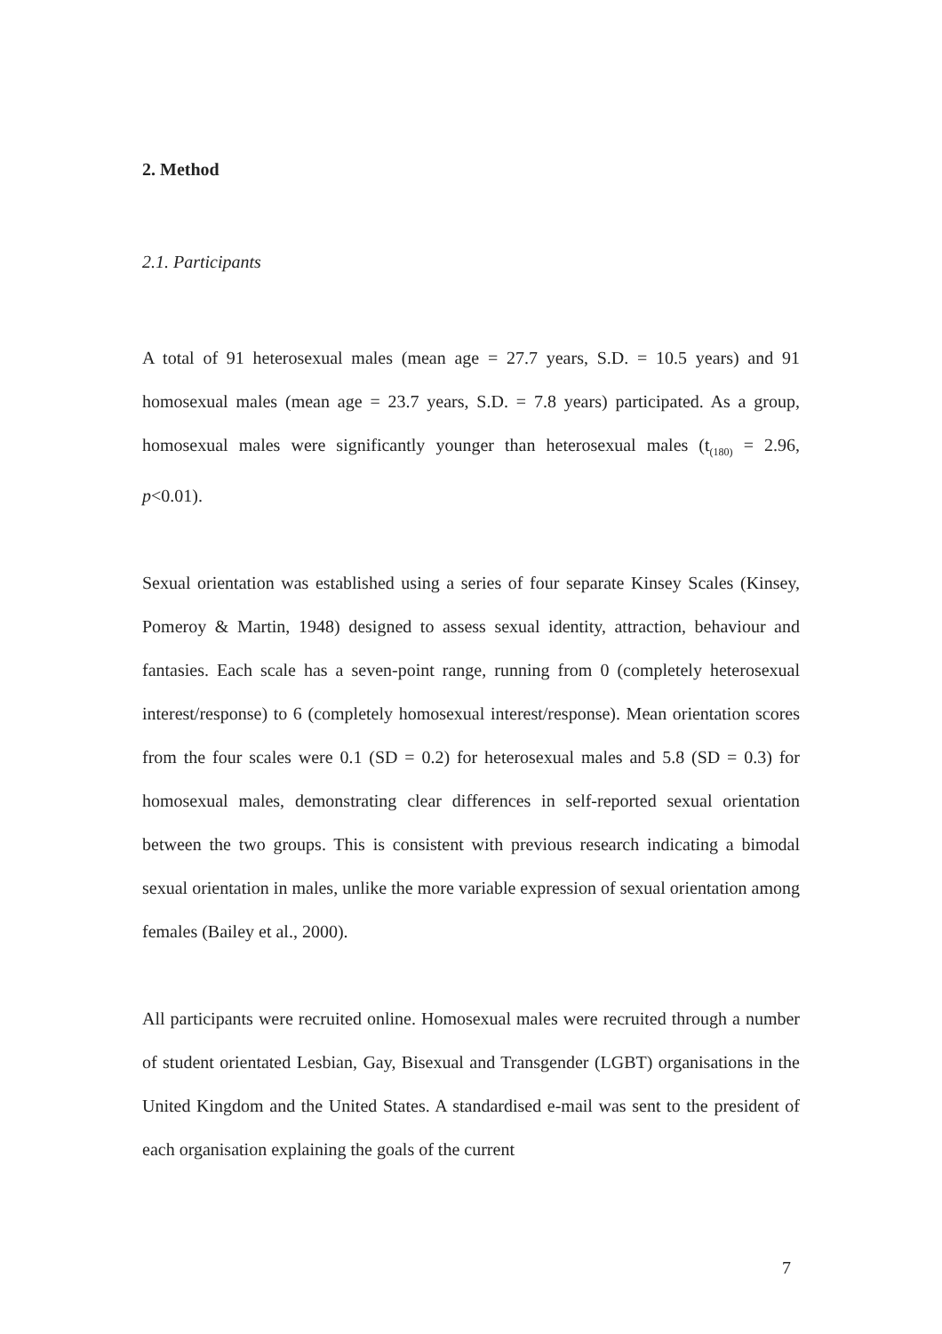2. Method
2.1. Participants
A total of 91 heterosexual males (mean age = 27.7 years, S.D. = 10.5 years) and 91 homosexual males (mean age = 23.7 years, S.D. = 7.8 years) participated. As a group, homosexual males were significantly younger than heterosexual males (t<sub>(180)</sub> = 2.96, p<0.01).
Sexual orientation was established using a series of four separate Kinsey Scales (Kinsey, Pomeroy & Martin, 1948) designed to assess sexual identity, attraction, behaviour and fantasies. Each scale has a seven-point range, running from 0 (completely heterosexual interest/response) to 6 (completely homosexual interest/response). Mean orientation scores from the four scales were 0.1 (SD = 0.2) for heterosexual males and 5.8 (SD = 0.3) for homosexual males, demonstrating clear differences in self-reported sexual orientation between the two groups. This is consistent with previous research indicating a bimodal sexual orientation in males, unlike the more variable expression of sexual orientation among females (Bailey et al., 2000).
All participants were recruited online. Homosexual males were recruited through a number of student orientated Lesbian, Gay, Bisexual and Transgender (LGBT) organisations in the United Kingdom and the United States. A standardised e-mail was sent to the president of each organisation explaining the goals of the current
7